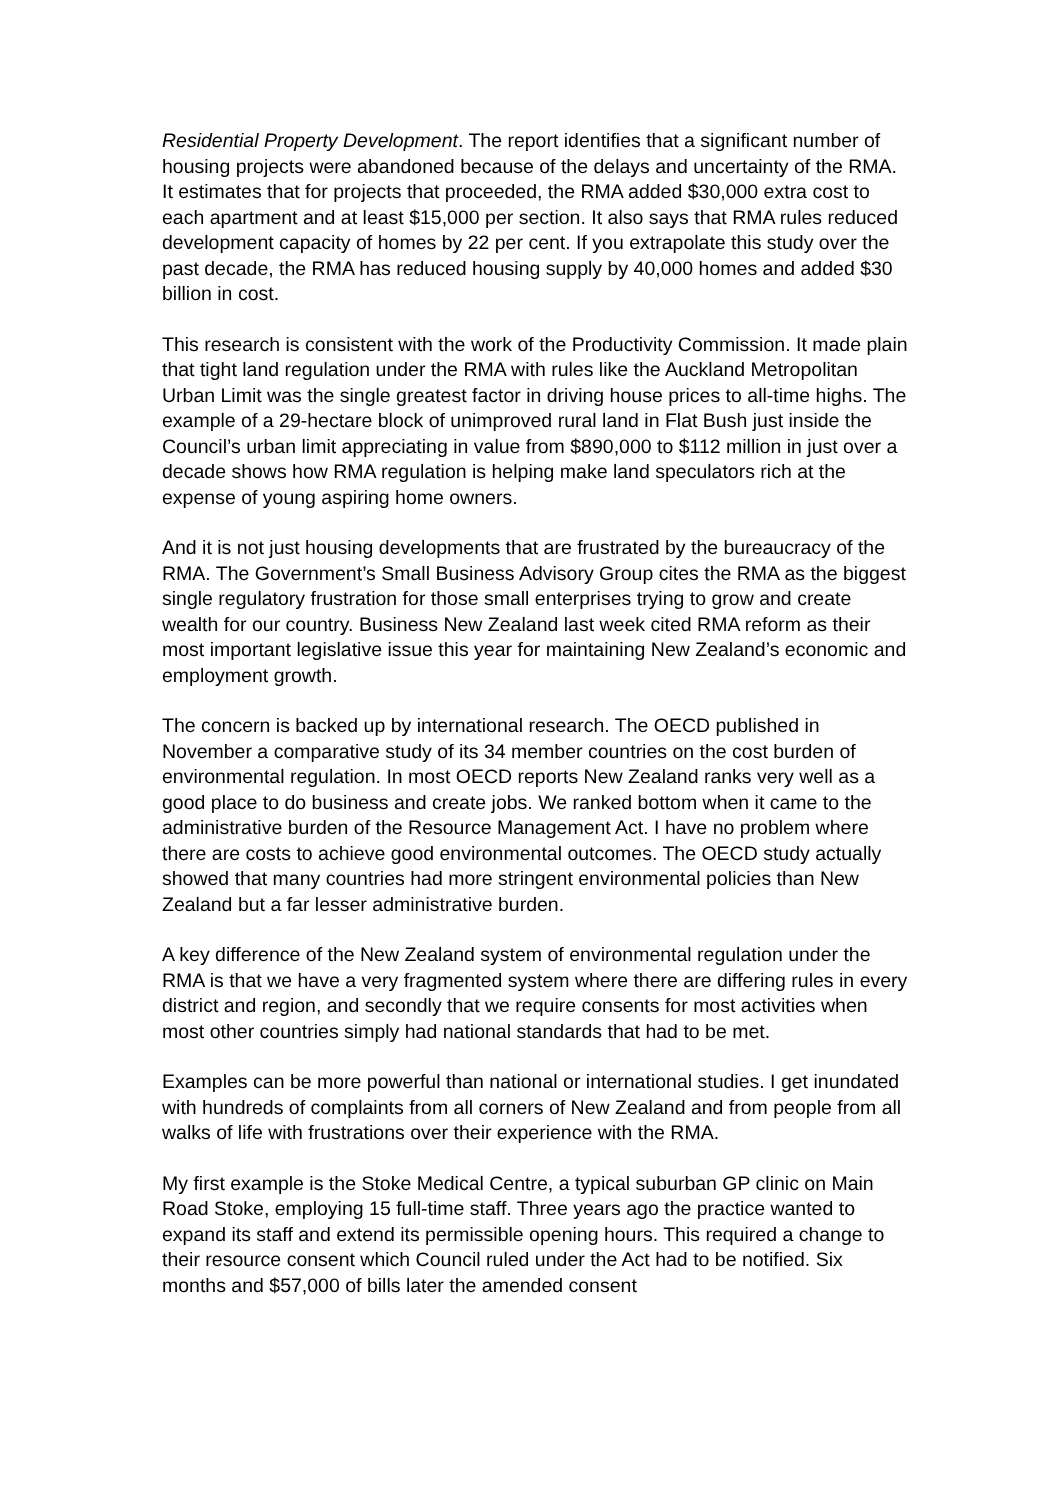Residential Property Development. The report identifies that a significant number of housing projects were abandoned because of the delays and uncertainty of the RMA. It estimates that for projects that proceeded, the RMA added $30,000 extra cost to each apartment and at least $15,000 per section. It also says that RMA rules reduced development capacity of homes by 22 per cent. If you extrapolate this study over the past decade, the RMA has reduced housing supply by 40,000 homes and added $30 billion in cost.
This research is consistent with the work of the Productivity Commission. It made plain that tight land regulation under the RMA with rules like the Auckland Metropolitan Urban Limit was the single greatest factor in driving house prices to all-time highs. The example of a 29-hectare block of unimproved rural land in Flat Bush just inside the Council’s urban limit appreciating in value from $890,000 to $112 million in just over a decade shows how RMA regulation is helping make land speculators rich at the expense of young aspiring home owners.
And it is not just housing developments that are frustrated by the bureaucracy of the RMA. The Government’s Small Business Advisory Group cites the RMA as the biggest single regulatory frustration for those small enterprises trying to grow and create wealth for our country. Business New Zealand last week cited RMA reform as their most important legislative issue this year for maintaining New Zealand’s economic and employment growth.
The concern is backed up by international research. The OECD published in November a comparative study of its 34 member countries on the cost burden of environmental regulation. In most OECD reports New Zealand ranks very well as a good place to do business and create jobs. We ranked bottom when it came to the administrative burden of the Resource Management Act. I have no problem where there are costs to achieve good environmental outcomes. The OECD study actually showed that many countries had more stringent environmental policies than New Zealand but a far lesser administrative burden.
A key difference of the New Zealand system of environmental regulation under the RMA is that we have a very fragmented system where there are differing rules in every district and region, and secondly that we require consents for most activities when most other countries simply had national standards that had to be met.
Examples can be more powerful than national or international studies. I get inundated with hundreds of complaints from all corners of New Zealand and from people from all walks of life with frustrations over their experience with the RMA.
My first example is the Stoke Medical Centre, a typical suburban GP clinic on Main Road Stoke, employing 15 full-time staff. Three years ago the practice wanted to expand its staff and extend its permissible opening hours. This required a change to their resource consent which Council ruled under the Act had to be notified. Six months and $57,000 of bills later the amended consent